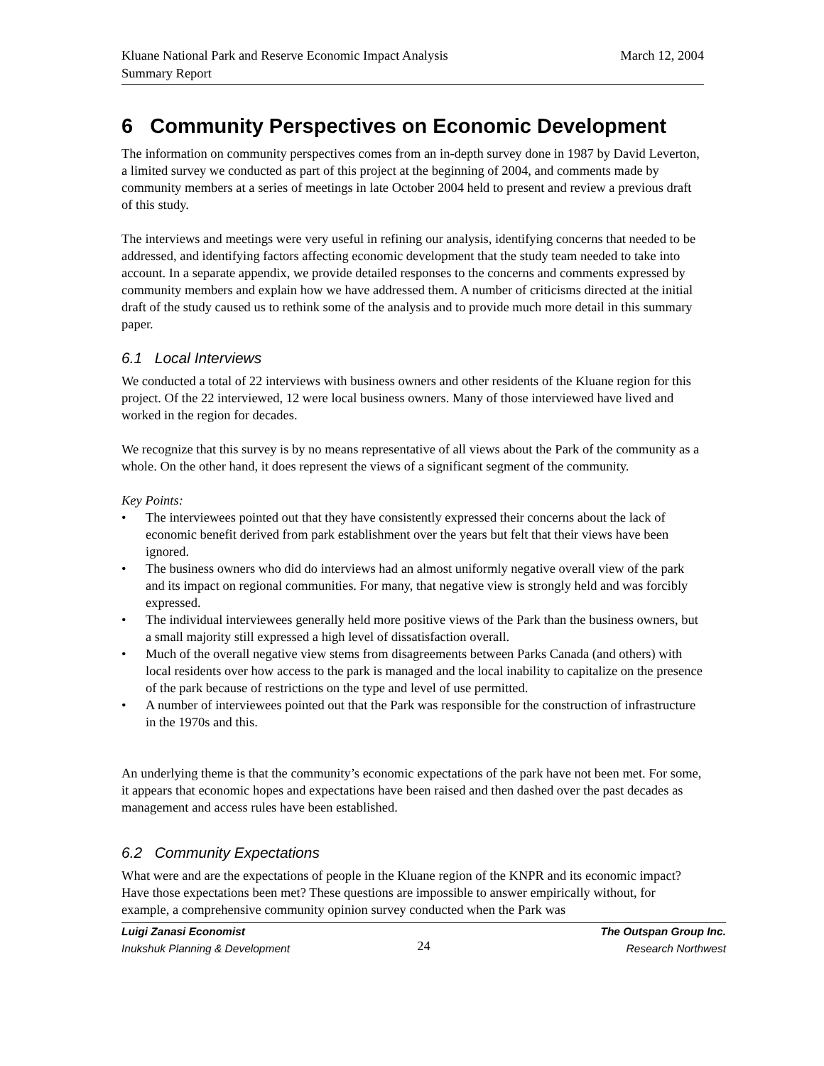Kluane National Park and Reserve Economic Impact Analysis
Summary Report
March 12, 2004
6 Community Perspectives on Economic Development
The information on community perspectives comes from an in-depth survey done in 1987 by David Leverton, a limited survey we conducted as part of this project at the beginning of 2004, and comments made by community members at a series of meetings in late October 2004 held to present and review a previous draft of this study.
The interviews and meetings were very useful in refining our analysis, identifying concerns that needed to be addressed, and identifying factors affecting economic development that the study team needed to take into account. In a separate appendix, we provide detailed responses to the concerns and comments expressed by community members and explain how we have addressed them. A number of criticisms directed at the initial draft of the study caused us to rethink some of the analysis and to provide much more detail in this summary paper.
6.1 Local Interviews
We conducted a total of 22 interviews with business owners and other residents of the Kluane region for this project. Of the 22 interviewed, 12 were local business owners. Many of those interviewed have lived and worked in the region for decades.
We recognize that this survey is by no means representative of all views about the Park of the community as a whole. On the other hand, it does represent the views of a significant segment of the community.
Key Points:
• The interviewees pointed out that they have consistently expressed their concerns about the lack of economic benefit derived from park establishment over the years but felt that their views have been ignored.
• The business owners who did do interviews had an almost uniformly negative overall view of the park and its impact on regional communities. For many, that negative view is strongly held and was forcibly expressed.
• The individual interviewees generally held more positive views of the Park than the business owners, but a small majority still expressed a high level of dissatisfaction overall.
• Much of the overall negative view stems from disagreements between Parks Canada (and others) with local residents over how access to the park is managed and the local inability to capitalize on the presence of the park because of restrictions on the type and level of use permitted.
• A number of interviewees pointed out that the Park was responsible for the construction of infrastructure in the 1970s and this.
An underlying theme is that the community’s economic expectations of the park have not been met. For some, it appears that economic hopes and expectations have been raised and then dashed over the past decades as management and access rules have been established.
6.2 Community Expectations
What were and are the expectations of people in the Kluane region of the KNPR and its economic impact? Have those expectations been met? These questions are impossible to answer empirically without, for example, a comprehensive community opinion survey conducted when the Park was
Luigi Zanasi Economist
Inukshuk Planning & Development
24
The Outspan Group Inc.
Research Northwest